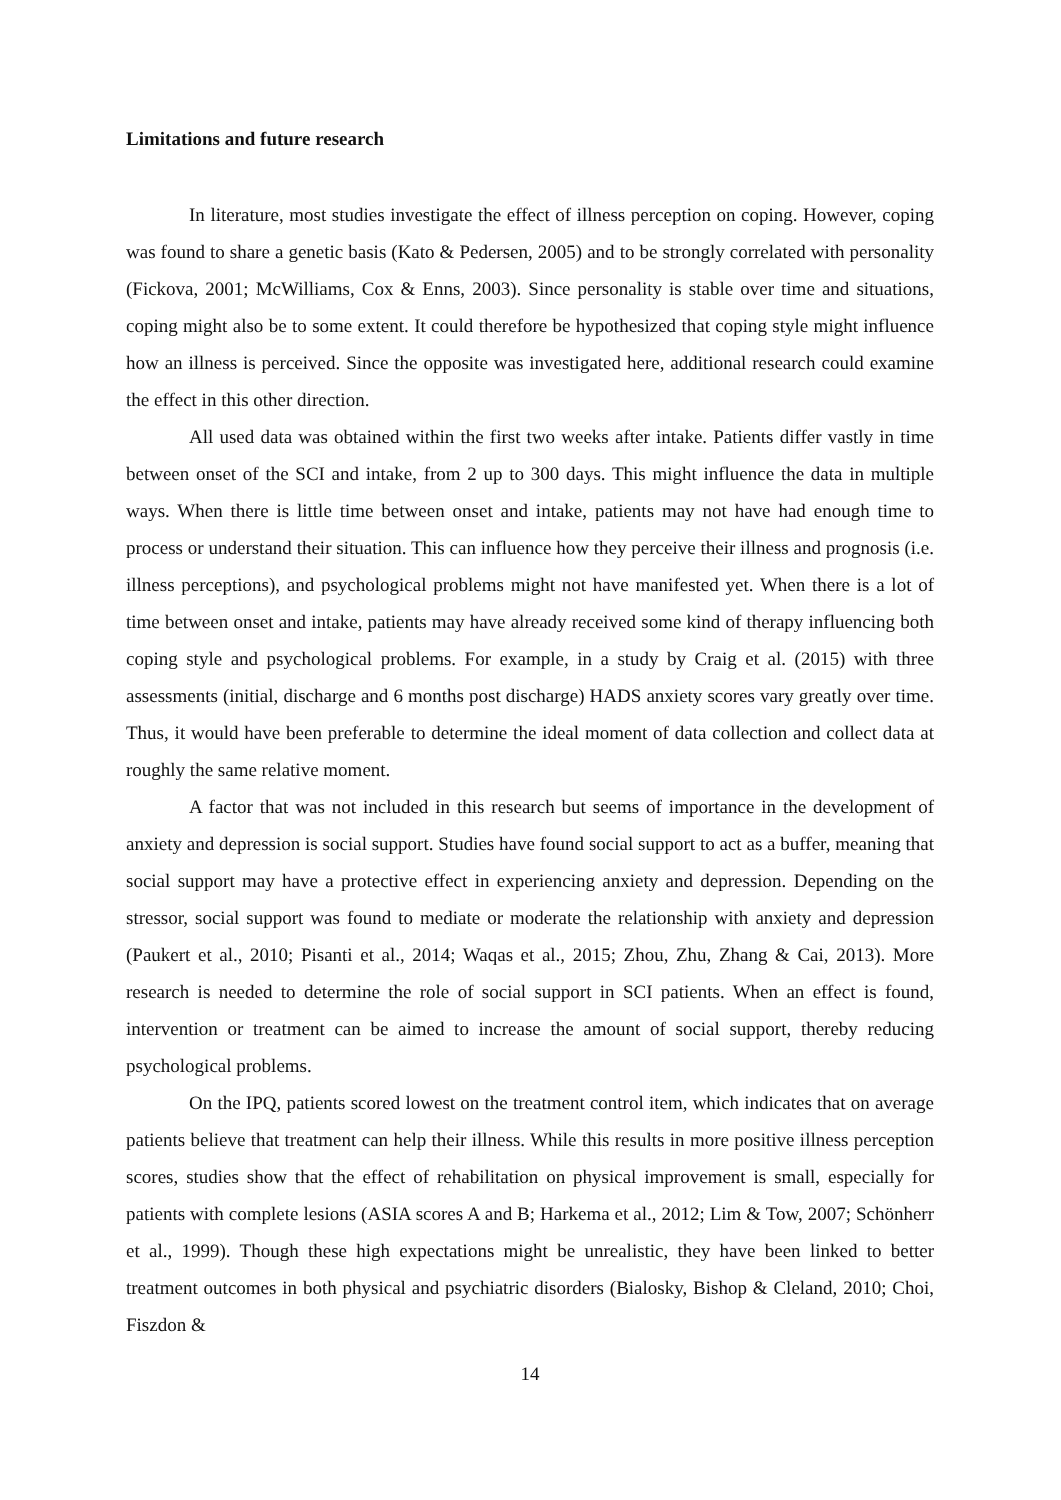Limitations and future research
In literature, most studies investigate the effect of illness perception on coping. However, coping was found to share a genetic basis (Kato & Pedersen, 2005) and to be strongly correlated with personality (Fickova, 2001; McWilliams, Cox & Enns, 2003). Since personality is stable over time and situations, coping might also be to some extent. It could therefore be hypothesized that coping style might influence how an illness is perceived. Since the opposite was investigated here, additional research could examine the effect in this other direction.
All used data was obtained within the first two weeks after intake. Patients differ vastly in time between onset of the SCI and intake, from 2 up to 300 days. This might influence the data in multiple ways. When there is little time between onset and intake, patients may not have had enough time to process or understand their situation. This can influence how they perceive their illness and prognosis (i.e. illness perceptions), and psychological problems might not have manifested yet. When there is a lot of time between onset and intake, patients may have already received some kind of therapy influencing both coping style and psychological problems. For example, in a study by Craig et al. (2015) with three assessments (initial, discharge and 6 months post discharge) HADS anxiety scores vary greatly over time. Thus, it would have been preferable to determine the ideal moment of data collection and collect data at roughly the same relative moment.
A factor that was not included in this research but seems of importance in the development of anxiety and depression is social support. Studies have found social support to act as a buffer, meaning that social support may have a protective effect in experiencing anxiety and depression. Depending on the stressor, social support was found to mediate or moderate the relationship with anxiety and depression (Paukert et al., 2010; Pisanti et al., 2014; Waqas et al., 2015; Zhou, Zhu, Zhang & Cai, 2013). More research is needed to determine the role of social support in SCI patients. When an effect is found, intervention or treatment can be aimed to increase the amount of social support, thereby reducing psychological problems.
On the IPQ, patients scored lowest on the treatment control item, which indicates that on average patients believe that treatment can help their illness. While this results in more positive illness perception scores, studies show that the effect of rehabilitation on physical improvement is small, especially for patients with complete lesions (ASIA scores A and B; Harkema et al., 2012; Lim & Tow, 2007; Schönherr et al., 1999). Though these high expectations might be unrealistic, they have been linked to better treatment outcomes in both physical and psychiatric disorders (Bialosky, Bishop & Cleland, 2010; Choi, Fiszdon &
14